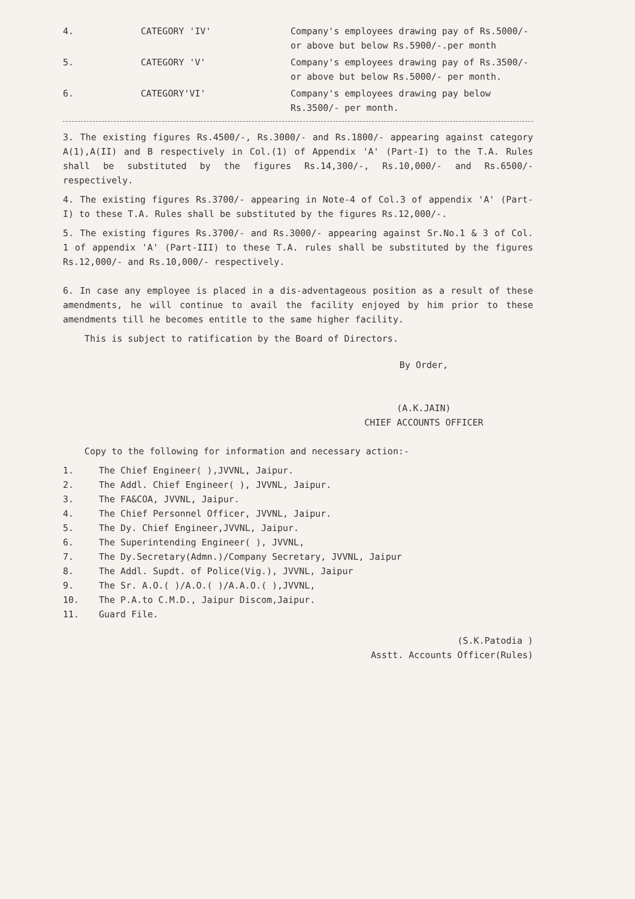4.
CATEGORY 'IV'
Company's employees drawing pay of Rs.5000/-or above but below Rs.5900/-.per month
5.
CATEGORY 'V'
Company's employees drawing pay of Rs.3500/- or above but below Rs.5000/- per month.
6.
CATEGORY'VI'
Company's employees drawing pay below Rs.3500/- per month.
3. The existing figures Rs.4500/-, Rs.3000/- and Rs.1800/- appearing against category A(1),A(II) and B respectively in Col.(1) of Appendix 'A' (Part-I) to the T.A. Rules shall be substituted by the figures Rs.14,300/-, Rs.10,000/- and Rs.6500/- respectively.
4. The existing figures Rs.3700/- appearing in Note-4 of Col.3 of appendix 'A' (Part-I) to these T.A. Rules shall be substituted by the figures Rs.12,000/-.
5. The existing figures Rs.3700/- and Rs.3000/- appearing against Sr.No.1 & 3 of Col. 1 of appendix 'A' (Part-III) to these T.A. rules shall be substituted by the figures Rs.12,000/- and Rs.10,000/- respectively.
6. In case any employee is placed in a dis-adventageous position as a result of these amendments, he will continue to avail the facility enjoyed by him prior to these amendments till he becomes entitle to the same higher facility.
This is subject to ratification by the Board of Directors.
By Order,
(A.K.JAIN)
CHIEF ACCOUNTS OFFICER
Copy to the following for information and necessary action:-
1. The Chief Engineer( ),JVVNL, Jaipur.
2. The Addl. Chief Engineer( ), JVVNL, Jaipur.
3. The FA&COA, JVVNL, Jaipur.
4. The Chief Personnel Officer, JVVNL, Jaipur.
5. The Dy. Chief Engineer,JVVNL, Jaipur.
6. The Superintending Engineer( ), JVVNL,
7. The Dy.Secretary(Admn.)/Company Secretary, JVVNL, Jaipur
8. The Addl. Supdt. of Police(Vig.), JVVNL, Jaipur
9. The Sr. A.O.( )/A.O.( )/A.A.O.( ),JVVNL,
10. The P.A.to C.M.D., Jaipur Discom,Jaipur.
11. Guard File.
(S.K.Patodia )
Asstt. Accounts Officer(Rules)